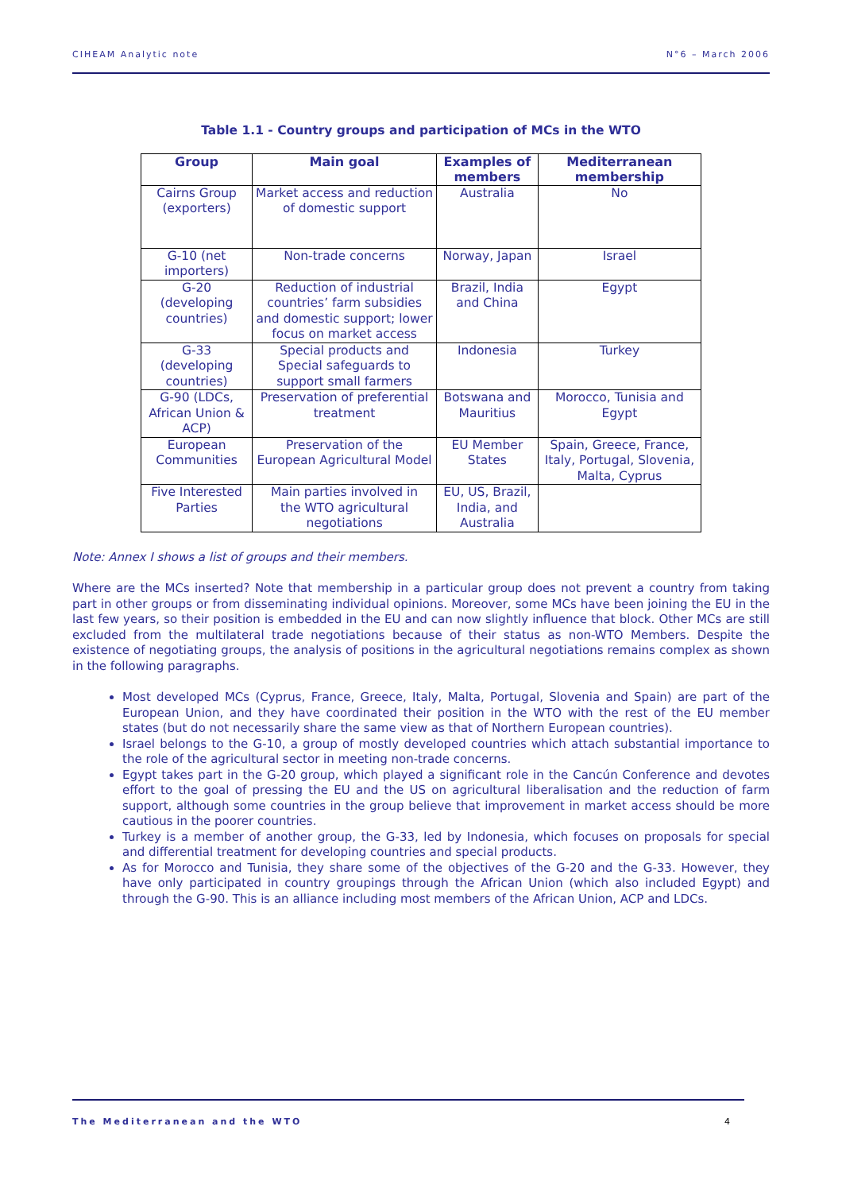CIHEAM Analytic note N°6 – March 2006
Table 1.1 - Country groups and participation of MCs in the WTO
| Group | Main goal | Examples of members | Mediterranean membership |
| --- | --- | --- | --- |
| Cairns Group (exporters) | Market access and reduction of domestic support | Australia | No |
| G-10 (net importers) | Non-trade concerns | Norway, Japan | Israel |
| G-20 (developing countries) | Reduction of industrial countries’ farm subsidies and domestic support; lower focus on market access | Brazil, India and China | Egypt |
| G-33 (developing countries) | Special products and Special safeguards to support small farmers | Indonesia | Turkey |
| G-90 (LDCs, African Union & ACP) | Preservation of preferential treatment | Botswana and Mauritius | Morocco, Tunisia and Egypt |
| European Communities | Preservation of the European Agricultural Model | EU Member States | Spain, Greece, France, Italy, Portugal, Slovenia, Malta, Cyprus |
| Five Interested Parties | Main parties involved in the WTO agricultural negotiations | EU, US, Brazil, India, and Australia | |
Note: Annex I shows a list of groups and their members.
Where are the MCs inserted? Note that membership in a particular group does not prevent a country from taking part in other groups or from disseminating individual opinions. Moreover, some MCs have been joining the EU in the last few years, so their position is embedded in the EU and can now slightly influence that block. Other MCs are still excluded from the multilateral trade negotiations because of their status as non-WTO Members. Despite the existence of negotiating groups, the analysis of positions in the agricultural negotiations remains complex as shown in the following paragraphs.
Most developed MCs (Cyprus, France, Greece, Italy, Malta, Portugal, Slovenia and Spain) are part of the European Union, and they have coordinated their position in the WTO with the rest of the EU member states (but do not necessarily share the same view as that of Northern European countries).
Israel belongs to the G-10, a group of mostly developed countries which attach substantial importance to the role of the agricultural sector in meeting non-trade concerns.
Egypt takes part in the G-20 group, which played a significant role in the Cancún Conference and devotes effort to the goal of pressing the EU and the US on agricultural liberalisation and the reduction of farm support, although some countries in the group believe that improvement in market access should be more cautious in the poorer countries.
Turkey is a member of another group, the G-33, led by Indonesia, which focuses on proposals for special and differential treatment for developing countries and special products.
As for Morocco and Tunisia, they share some of the objectives of the G-20 and the G-33. However, they have only participated in country groupings through the African Union (which also included Egypt) and through the G-90. This is an alliance including most members of the African Union, ACP and LDCs.
The Mediterranean and the WTO 4